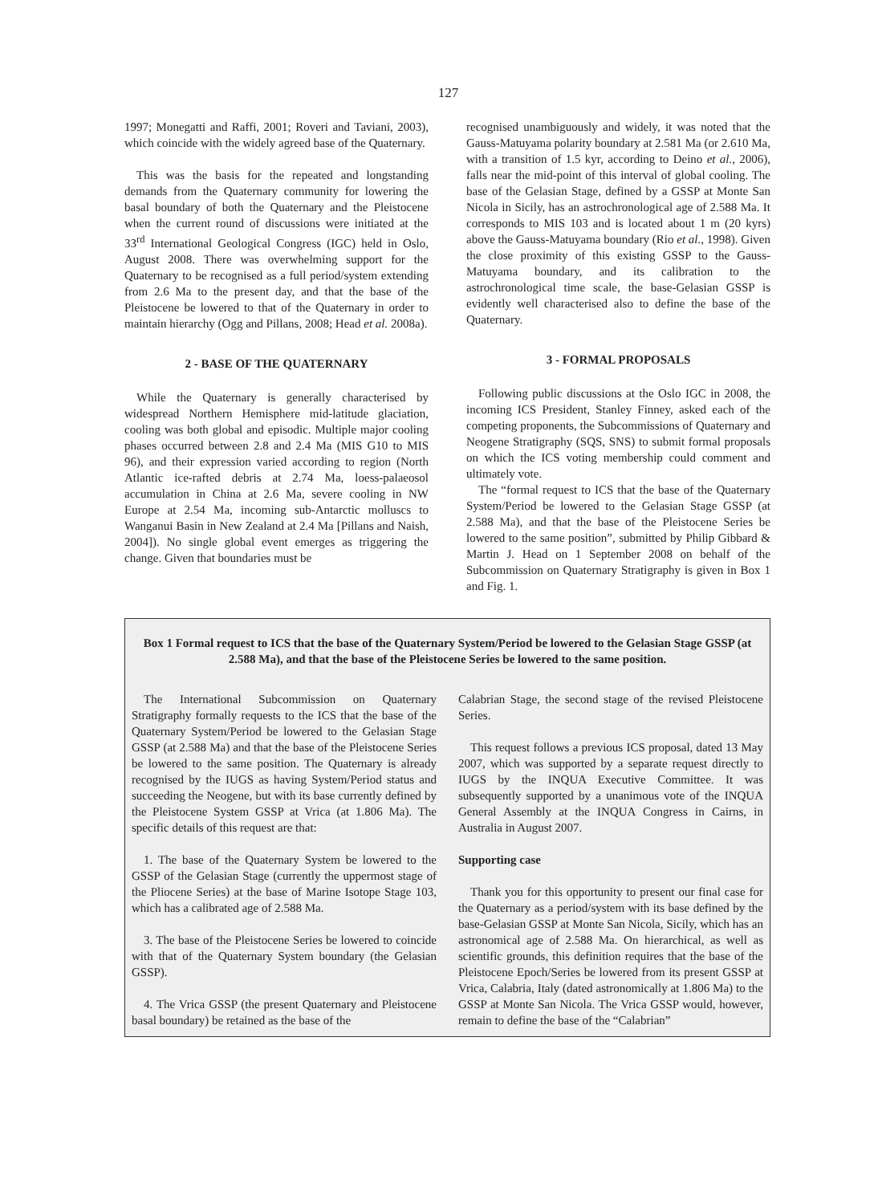127
1997; Monegatti and Raffi, 2001; Roveri and Taviani, 2003), which coincide with the widely agreed base of the Quaternary.
This was the basis for the repeated and longstanding demands from the Quaternary community for lowering the basal boundary of both the Quaternary and the Pleistocene when the current round of discussions were initiated at the 33<sup>rd</sup> International Geological Congress (IGC) held in Oslo, August 2008. There was overwhelming support for the Quaternary to be recognised as a full period/system extending from 2.6 Ma to the present day, and that the base of the Pleistocene be lowered to that of the Quaternary in order to maintain hierarchy (Ogg and Pillans, 2008; Head et al. 2008a).
2 - BASE OF THE QUATERNARY
While the Quaternary is generally characterised by widespread Northern Hemisphere mid-latitude glaciation, cooling was both global and episodic. Multiple major cooling phases occurred between 2.8 and 2.4 Ma (MIS G10 to MIS 96), and their expression varied according to region (North Atlantic ice-rafted debris at 2.74 Ma, loess-palaeosol accumulation in China at 2.6 Ma, severe cooling in NW Europe at 2.54 Ma, incoming sub-Antarctic molluscs to Wanganui Basin in New Zealand at 2.4 Ma [Pillans and Naish, 2004]). No single global event emerges as triggering the change. Given that boundaries must be
recognised unambiguously and widely, it was noted that the Gauss-Matuyama polarity boundary at 2.581 Ma (or 2.610 Ma, with a transition of 1.5 kyr, according to Deino et al., 2006), falls near the mid-point of this interval of global cooling. The base of the Gelasian Stage, defined by a GSSP at Monte San Nicola in Sicily, has an astrochronological age of 2.588 Ma. It corresponds to MIS 103 and is located about 1 m (20 kyrs) above the Gauss-Matuyama boundary (Rio et al., 1998). Given the close proximity of this existing GSSP to the Gauss-Matuyama boundary, and its calibration to the astrochronological time scale, the base-Gelasian GSSP is evidently well characterised also to define the base of the Quaternary.
3 - FORMAL PROPOSALS
Following public discussions at the Oslo IGC in 2008, the incoming ICS President, Stanley Finney, asked each of the competing proponents, the Subcommissions of Quaternary and Neogene Stratigraphy (SQS, SNS) to submit formal proposals on which the ICS voting membership could comment and ultimately vote.
The “formal request to ICS that the base of the Quaternary System/Period be lowered to the Gelasian Stage GSSP (at 2.588 Ma), and that the base of the Pleistocene Series be lowered to the same position”, submitted by Philip Gibbard & Martin J. Head on 1 September 2008 on behalf of the Subcommission on Quaternary Stratigraphy is given in Box 1 and Fig. 1.
Box 1 Formal request to ICS that the base of the Quaternary System/Period be lowered to the Gelasian Stage GSSP (at 2.588 Ma), and that the base of the Pleistocene Series be lowered to the same position.
The International Subcommission on Quaternary Stratigraphy formally requests to the ICS that the base of the Quaternary System/Period be lowered to the Gelasian Stage GSSP (at 2.588 Ma) and that the base of the Pleistocene Series be lowered to the same position. The Quaternary is already recognised by the IUGS as having System/Period status and succeeding the Neogene, but with its base currently defined by the Pleistocene System GSSP at Vrica (at 1.806 Ma). The specific details of this request are that:
1. The base of the Quaternary System be lowered to the GSSP of the Gelasian Stage (currently the uppermost stage of the Pliocene Series) at the base of Marine Isotope Stage 103, which has a calibrated age of 2.588 Ma.
3. The base of the Pleistocene Series be lowered to coincide with that of the Quaternary System boundary (the Gelasian GSSP).
4. The Vrica GSSP (the present Quaternary and Pleistocene basal boundary) be retained as the base of the
Calabrian Stage, the second stage of the revised Pleistocene Series.
This request follows a previous ICS proposal, dated 13 May 2007, which was supported by a separate request directly to IUGS by the INQUA Executive Committee. It was subsequently supported by a unanimous vote of the INQUA General Assembly at the INQUA Congress in Cairns, in Australia in August 2007.
Supporting case
Thank you for this opportunity to present our final case for the Quaternary as a period/system with its base defined by the base-Gelasian GSSP at Monte San Nicola, Sicily, which has an astronomical age of 2.588 Ma. On hierarchical, as well as scientific grounds, this definition requires that the base of the Pleistocene Epoch/Series be lowered from its present GSSP at Vrica, Calabria, Italy (dated astronomically at 1.806 Ma) to the GSSP at Monte San Nicola. The Vrica GSSP would, however, remain to define the base of the “Calabrian”